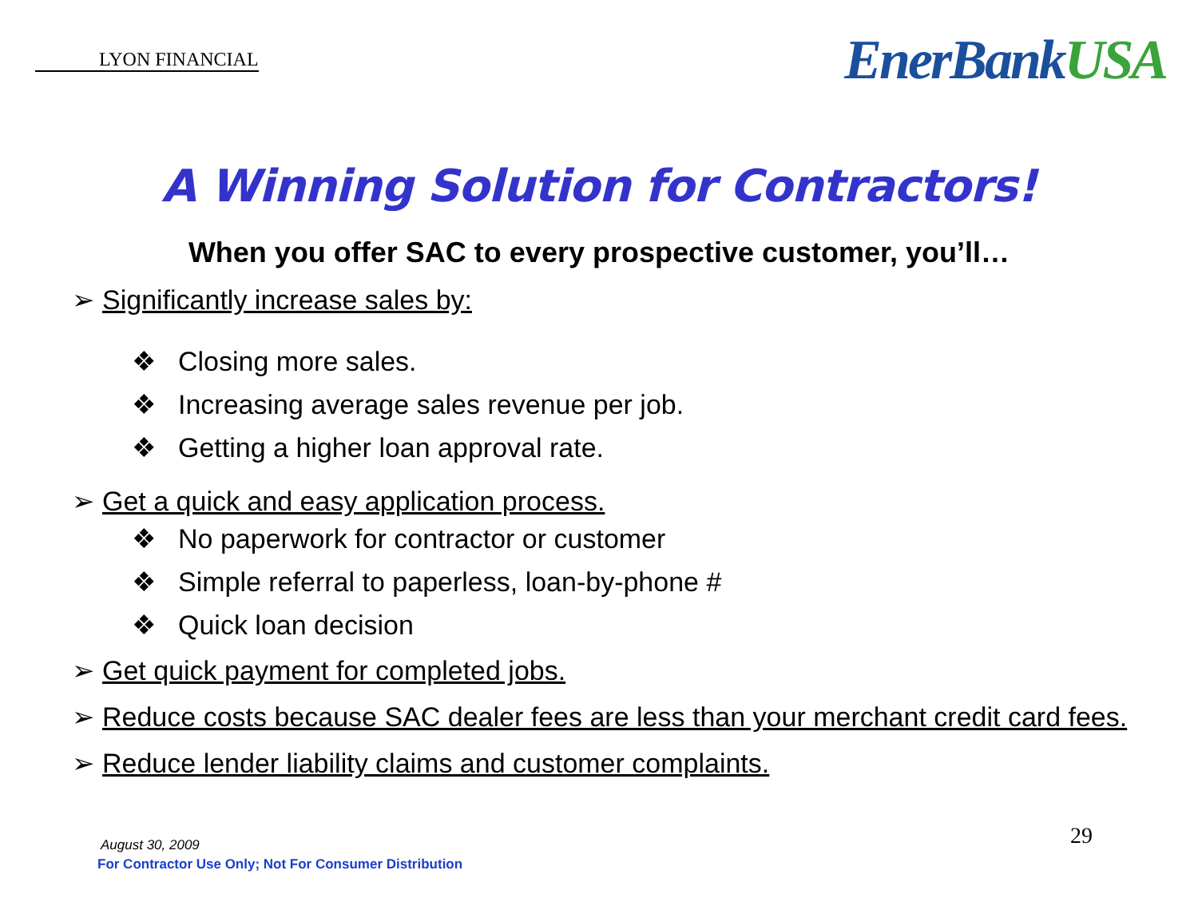LYON FINANCIAL
EnerBankUSA
A Winning Solution for Contractors!
When you offer SAC to every prospective customer, you’ll…
➢ Significantly increase sales by:
❖ Closing more sales.
❖ Increasing average sales revenue per job.
❖ Getting a higher loan approval rate.
➢ Get a quick and easy application process.
❖ No paperwork for contractor or customer
❖ Simple referral to paperless, loan-by-phone #
❖ Quick loan decision
➢ Get quick payment for completed jobs.
➢ Reduce costs because SAC dealer fees are less than your merchant credit card fees.
➢ Reduce lender liability claims and customer complaints.
August 30, 2009
For Contractor Use Only; Not For Consumer Distribution
29